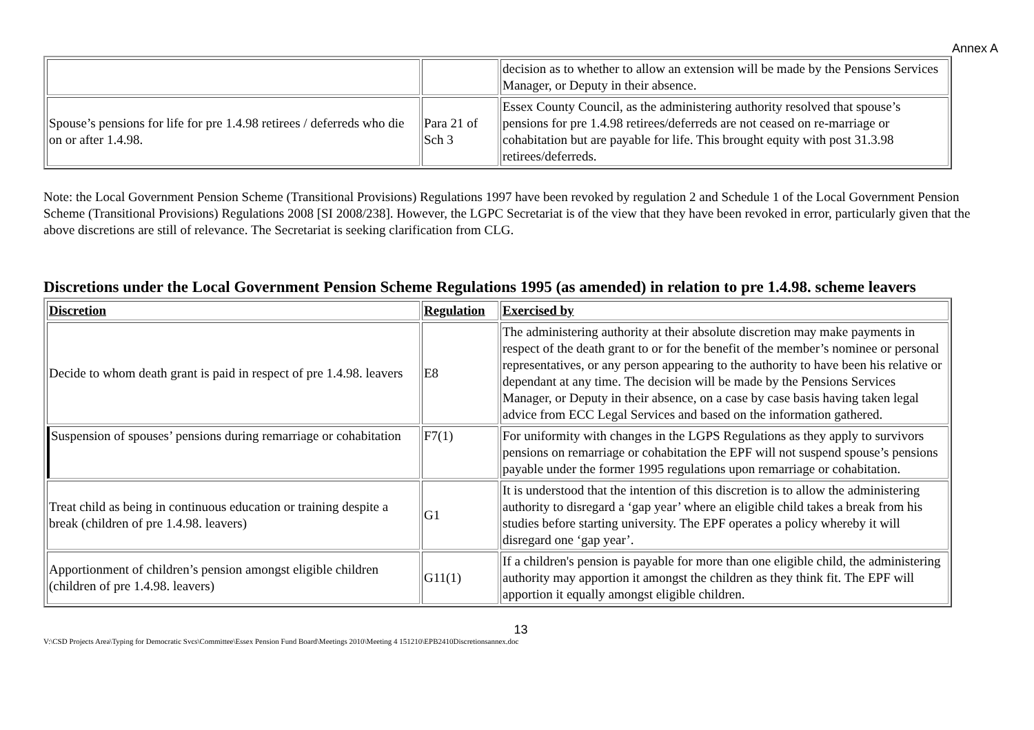Annex A
| | | decision as to whether to allow an extension will be made by the Pensions Services Manager, or Deputy in their absence. |
| Spouse’s pensions for life for pre 1.4.98 retirees / deferreds who die on or after 1.4.98. | Para 21 of Sch 3 | Essex County Council, as the administering authority resolved that spouse’s pensions for pre 1.4.98 retirees/deferreds are not ceased on re-marriage or cohabitation but are payable for life. This brought equity with post 31.3.98 retirees/deferreds. |
Note: the Local Government Pension Scheme (Transitional Provisions) Regulations 1997 have been revoked by regulation 2 and Schedule 1 of the Local Government Pension Scheme (Transitional Provisions) Regulations 2008 [SI 2008/238]. However, the LGPC Secretariat is of the view that they have been revoked in error, particularly given that the above discretions are still of relevance. The Secretariat is seeking clarification from CLG.
Discretions under the Local Government Pension Scheme Regulations 1995 (as amended) in relation to pre 1.4.98. scheme leavers
| Discretion | Regulation | Exercised by |
| --- | --- | --- |
| Decide to whom death grant is paid in respect of pre 1.4.98. leavers | E8 | The administering authority at their absolute discretion may make payments in respect of the death grant to or for the benefit of the member’s nominee or personal representatives, or any person appearing to the authority to have been his relative or dependant at any time. The decision will be made by the Pensions Services Manager, or Deputy in their absence, on a case by case basis having taken legal advice from ECC Legal Services and based on the information gathered. |
| Suspension of spouses’ pensions during remarriage or cohabitation | F7(1) | For uniformity with changes in the LGPS Regulations as they apply to survivors pensions on remarriage or cohabitation the EPF will not suspend spouse’s pensions payable under the former 1995 regulations upon remarriage or cohabitation. |
| Treat child as being in continuous education or training despite a break (children of pre 1.4.98. leavers) | G1 | It is understood that the intention of this discretion is to allow the administering authority to disregard a ‘gap year’ where an eligible child takes a break from his studies before starting university. The EPF operates a policy whereby it will disregard one ‘gap year’. |
| Apportionment of children’s pension amongst eligible children (children of pre 1.4.98. leavers) | G11(1) | If a children's pension is payable for more than one eligible child, the administering authority may apportion it amongst the children as they think fit. The EPF will apportion it equally amongst eligible children. |
13
V:\CSD Projects Area\Typing for Democratic Svcs\Committee\Essex Pension Fund Board\Meetings 2010\Meeting 4 151210\EPB2410Discretionsannex.doc